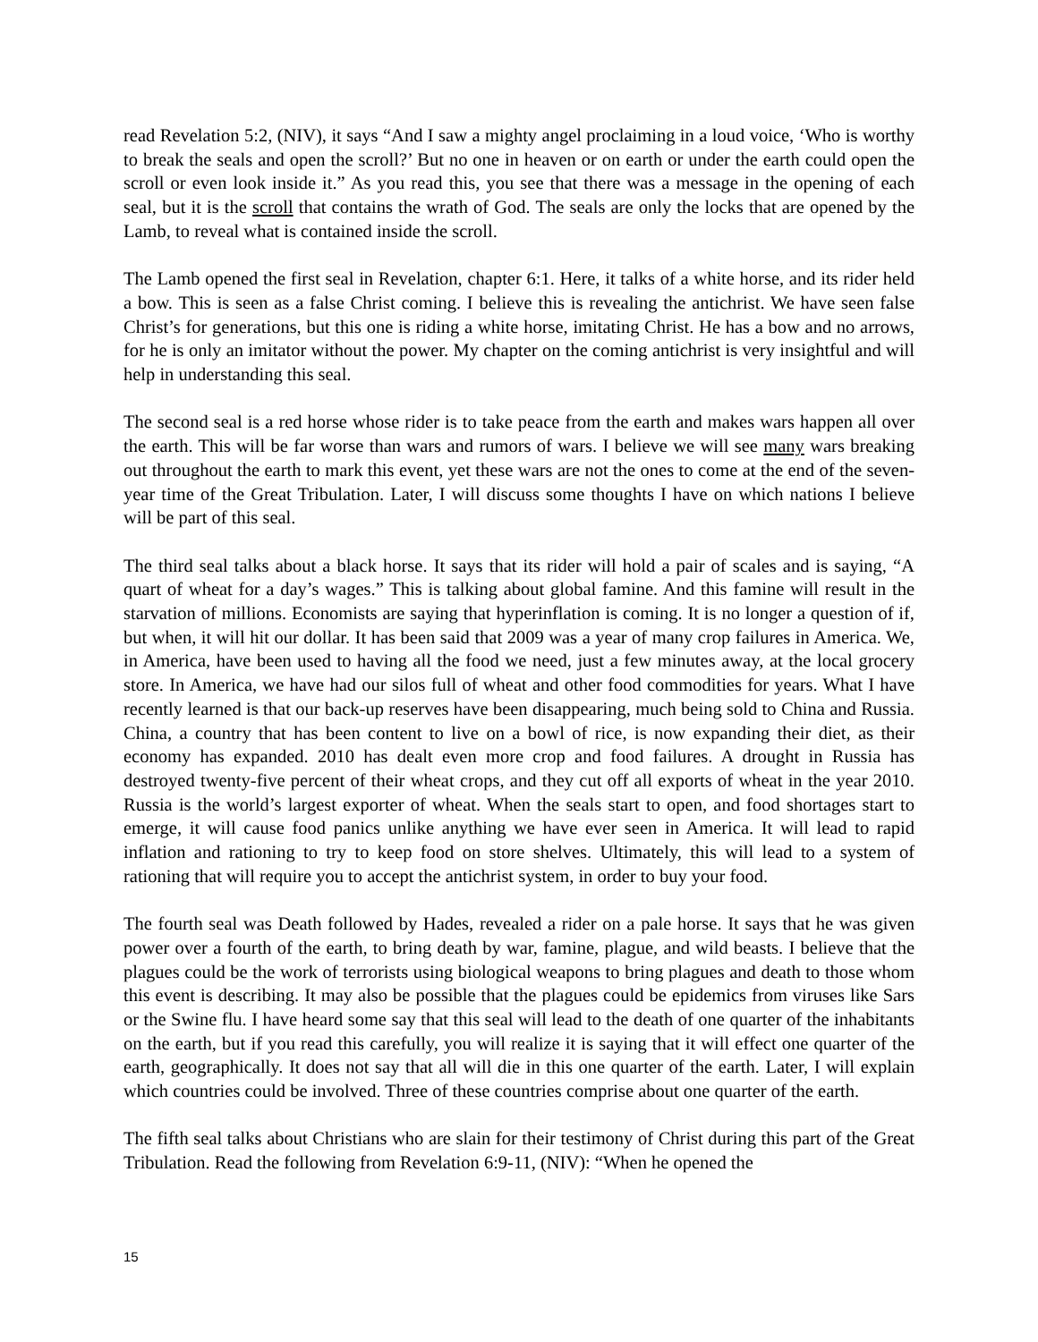read Revelation 5:2, (NIV), it says “And I saw a mighty angel proclaiming in a loud voice, ‘Who is worthy to break the seals and open the scroll?’ But no one in heaven or on earth or under the earth could open the scroll or even look inside it.” As you read this, you see that there was a message in the opening of each seal, but it is the scroll that contains the wrath of God. The seals are only the locks that are opened by the Lamb, to reveal what is contained inside the scroll.
The Lamb opened the first seal in Revelation, chapter 6:1. Here, it talks of a white horse, and its rider held a bow. This is seen as a false Christ coming. I believe this is revealing the antichrist. We have seen false Christ’s for generations, but this one is riding a white horse, imitating Christ. He has a bow and no arrows, for he is only an imitator without the power. My chapter on the coming antichrist is very insightful and will help in understanding this seal.
The second seal is a red horse whose rider is to take peace from the earth and makes wars happen all over the earth. This will be far worse than wars and rumors of wars. I believe we will see many wars breaking out throughout the earth to mark this event, yet these wars are not the ones to come at the end of the seven-year time of the Great Tribulation. Later, I will discuss some thoughts I have on which nations I believe will be part of this seal.
The third seal talks about a black horse. It says that its rider will hold a pair of scales and is saying, “A quart of wheat for a day’s wages.” This is talking about global famine. And this famine will result in the starvation of millions. Economists are saying that hyperinflation is coming. It is no longer a question of if, but when, it will hit our dollar. It has been said that 2009 was a year of many crop failures in America. We, in America, have been used to having all the food we need, just a few minutes away, at the local grocery store. In America, we have had our silos full of wheat and other food commodities for years. What I have recently learned is that our back-up reserves have been disappearing, much being sold to China and Russia. China, a country that has been content to live on a bowl of rice, is now expanding their diet, as their economy has expanded. 2010 has dealt even more crop and food failures. A drought in Russia has destroyed twenty-five percent of their wheat crops, and they cut off all exports of wheat in the year 2010. Russia is the world’s largest exporter of wheat. When the seals start to open, and food shortages start to emerge, it will cause food panics unlike anything we have ever seen in America. It will lead to rapid inflation and rationing to try to keep food on store shelves. Ultimately, this will lead to a system of rationing that will require you to accept the antichrist system, in order to buy your food.
The fourth seal was Death followed by Hades, revealed a rider on a pale horse. It says that he was given power over a fourth of the earth, to bring death by war, famine, plague, and wild beasts. I believe that the plagues could be the work of terrorists using biological weapons to bring plagues and death to those whom this event is describing. It may also be possible that the plagues could be epidemics from viruses like Sars or the Swine flu. I have heard some say that this seal will lead to the death of one quarter of the inhabitants on the earth, but if you read this carefully, you will realize it is saying that it will effect one quarter of the earth, geographically. It does not say that all will die in this one quarter of the earth. Later, I will explain which countries could be involved. Three of these countries comprise about one quarter of the earth.
The fifth seal talks about Christians who are slain for their testimony of Christ during this part of the Great Tribulation. Read the following from Revelation 6:9-11, (NIV): “When he opened the
15